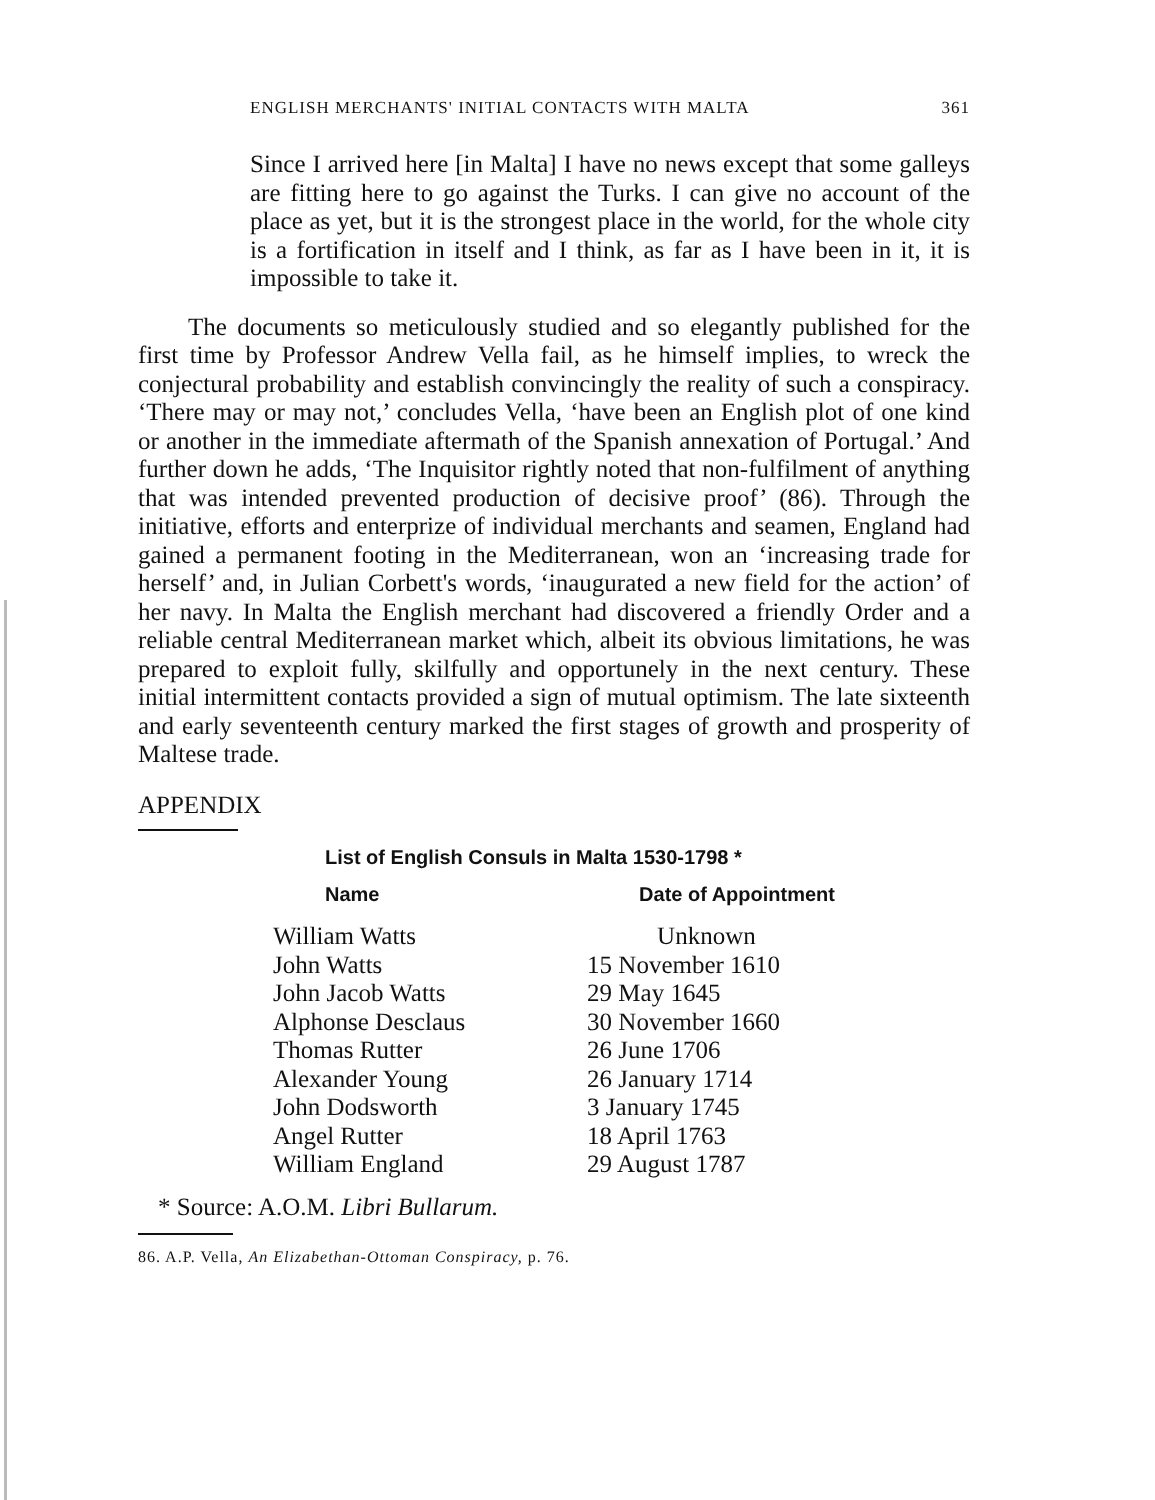ENGLISH MERCHANTS' INITIAL CONTACTS WITH MALTA 361
Since I arrived here [in Malta] I have no news except that some galleys are fitting here to go against the Turks. I can give no account of the place as yet, but it is the strongest place in the world, for the whole city is a fortification in itself and I think, as far as I have been in it, it is impossible to take it.
The documents so meticulously studied and so elegantly published for the first time by Professor Andrew Vella fail, as he himself implies, to wreck the conjectural probability and establish convincingly the reality of such a conspiracy. ‘There may or may not,’ concludes Vella, ‘have been an English plot of one kind or another in the immediate aftermath of the Spanish annexation of Portugal.’ And further down he adds, ‘The Inquisitor rightly noted that non-fulfilment of anything that was intended prevented production of decisive proof’ (86). Through the initiative, efforts and enterprize of individual merchants and seamen, England had gained a permanent footing in the Mediterranean, won an ‘increasing trade for herself’ and, in Julian Corbett's words, ‘inaugurated a new field for the action’ of her navy. In Malta the English merchant had discovered a friendly Order and a reliable central Mediterranean market which, albeit its obvious limitations, he was prepared to exploit fully, skilfully and opportunely in the next century. These initial intermittent contacts provided a sign of mutual optimism. The late sixteenth and early seventeenth century marked the first stages of growth and prosperity of Maltese trade.
APPENDIX
List of English Consuls in Malta 1530-1798 *
| Name | Date of Appointment |
| --- | --- |
| William Watts | Unknown |
| John Watts | 15 November 1610 |
| John Jacob Watts | 29 May 1645 |
| Alphonse Desclaus | 30 November 1660 |
| Thomas Rutter | 26 June 1706 |
| Alexander Young | 26 January 1714 |
| John Dodsworth | 3 January 1745 |
| Angel Rutter | 18 April 1763 |
| William England | 29 August 1787 |
* Source: A.O.M. Libri Bullarum.
86. A.P. Vella, An Elizabethan-Ottoman Conspiracy, p. 76.